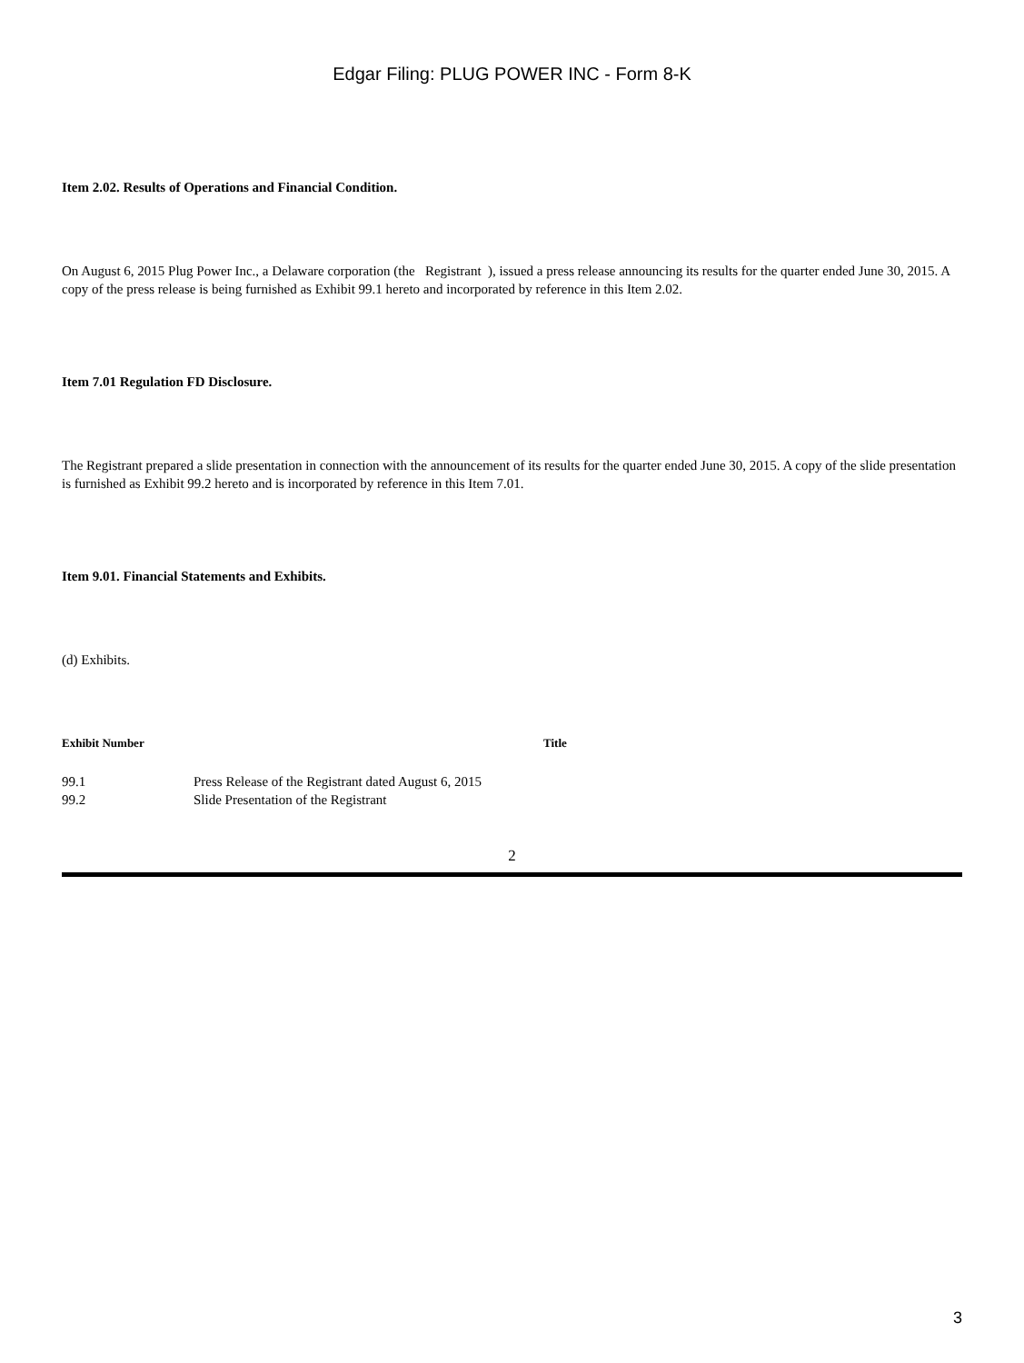Edgar Filing: PLUG POWER INC - Form 8-K
Item 2.02. Results of Operations and Financial Condition.
On August 6, 2015 Plug Power Inc., a Delaware corporation (the Registrant ), issued a press release announcing its results for the quarter ended June 30, 2015. A copy of the press release is being furnished as Exhibit 99.1 hereto and incorporated by reference in this Item 2.02.
Item 7.01 Regulation FD Disclosure.
The Registrant prepared a slide presentation in connection with the announcement of its results for the quarter ended June 30, 2015. A copy of the slide presentation is furnished as Exhibit 99.2 hereto and is incorporated by reference in this Item 7.01.
Item 9.01. Financial Statements and Exhibits.
(d) Exhibits.
| Exhibit Number | Title |
| --- | --- |
| 99.1 | Press Release of the Registrant dated August 6, 2015 |
| 99.2 | Slide Presentation of the Registrant |
2
3